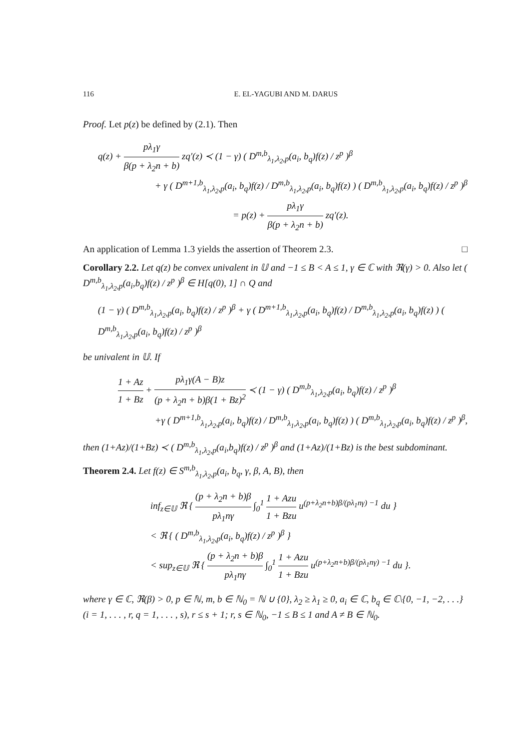116 E. EL-YAGUBI AND M. DARUS
Proof. Let p(z) be defined by (2.1). Then
q(z) + pλ<sub>1</sub>γ β(p + λ<sub>2</sub>n + b) zq′(z) ≺ (1 − γ) ( D<sup>m,b</sup><sub>λ<sub>1</sub>,λ<sub>2</sub>,p</sub>(a<sub>i</sub>, b<sub>q</sub>)f(z) / z<sup>p</sup> )<sup>β</sup>
+ γ ( D<sup>m+1,b</sup><sub>λ<sub>1</sub>,λ<sub>2</sub>,p</sub>(a<sub>i</sub>, b<sub>q</sub>)f(z) / D<sup>m,b</sup><sub>λ<sub>1</sub>,λ<sub>2</sub>,p</sub>(a<sub>i</sub>, b<sub>q</sub>)f(z) ) ( D<sup>m,b</sup><sub>λ<sub>1</sub>,λ<sub>2</sub>,p</sub>(a<sub>i</sub>, b<sub>q</sub>)f(z) / z<sup>p</sup> )<sup>β</sup>
= p(z) + pλ<sub>1</sub>γ β(p + λ<sub>2</sub>n + b) zq′(z).
An application of Lemma 1.3 yields the assertion of Theorem 2.3. □
Corollary 2.2. Let q(z) be convex univalent in 𝕌 and −1 ≤ B < A ≤ 1, γ ∈ ℂ with ℜ(γ) > 0. Also let ( D<sup>m,b</sup><sub>λ<sub>1</sub>,λ<sub>2</sub>,p</sub>(a<sub>i</sub>,b<sub>q</sub>)f(z) / z<sup>p</sup> )<sup>β</sup> ∈ H[q(0), 1] ∩ Q and
(1 − γ) ( D<sup>m,b</sup><sub>λ<sub>1</sub>,λ<sub>2</sub>,p</sub>(a<sub>i</sub>, b<sub>q</sub>)f(z) / z<sup>p</sup> )<sup>β</sup> + γ ( D<sup>m+1,b</sup><sub>λ<sub>1</sub>,λ<sub>2</sub>,p</sub>(a<sub>i</sub>, b<sub>q</sub>)f(z) / D<sup>m,b</sup><sub>λ<sub>1</sub>,λ<sub>2</sub>,p</sub>(a<sub>i</sub>, b<sub>q</sub>)f(z) ) ( D<sup>m,b</sup><sub>λ<sub>1</sub>,λ<sub>2</sub>,p</sub>(a<sub>i</sub>, b<sub>q</sub>)f(z) / z<sup>p</sup> )<sup>β</sup>
be univalent in 𝕌. If
1 + Az 1 + Bz + pλ<sub>1</sub>γ(A − B)z (p + λ<sub>2</sub>n + b)β(1 + Bz)<sup>2</sup> ≺ (1 − γ) ( D<sup>m,b</sup><sub>λ<sub>1</sub>,λ<sub>2</sub>,p</sub>(a<sub>i</sub>, b<sub>q</sub>)f(z) / z<sup>p</sup> )<sup>β</sup>
+γ ( D<sup>m+1,b</sup><sub>λ<sub>1</sub>,λ<sub>2</sub>,p</sub>(a<sub>i</sub>, b<sub>q</sub>)f(z) / D<sup>m,b</sup><sub>λ<sub>1</sub>,λ<sub>2</sub>,p</sub>(a<sub>i</sub>, b<sub>q</sub>)f(z) ) ( D<sup>m,b</sup><sub>λ<sub>1</sub>,λ<sub>2</sub>,p</sub>(a<sub>i</sub>, b<sub>q</sub>)f(z) / z<sup>p</sup> )<sup>β</sup>,
then (1+Az)/(1+Bz) ≺ ( D<sup>m,b</sup><sub>λ<sub>1</sub>,λ<sub>2</sub>,p</sub>(a<sub>i</sub>,b<sub>q</sub>)f(z) / z<sup>p</sup> )<sup>β</sup> and (1+Az)/(1+Bz) is the best subdominant.
Theorem 2.4. Let f(z) ∈ S<sup>m,b</sup><sub>λ<sub>1</sub>,λ<sub>2</sub>,p</sub>(a<sub>i</sub>, b<sub>q</sub>, γ, β, A, B), then
inf<sub>z∈𝕌</sub> ℜ { (p + λ<sub>2</sub>n + b)β pλ<sub>1</sub>nγ ∫<sub>0</sub><sup>1</sup> 1 + Azu 1 + Bzu u<sup>(p+λ<sub>2</sub>n+b)β/(pλ<sub>1</sub>nγ) −1</sup> du }
< ℜ { ( D<sup>m,b</sup><sub>λ<sub>1</sub>,λ<sub>2</sub>,p</sub>(a<sub>i</sub>, b<sub>q</sub>)f(z) / z<sup>p</sup> )<sup>β</sup> }
< sup<sub>z∈𝕌</sub> ℜ { (p + λ<sub>2</sub>n + b)β pλ<sub>1</sub>nγ ∫<sub>0</sub><sup>1</sup> 1 + Azu 1 + Bzu u<sup>(p+λ<sub>2</sub>n+b)β/(pλ<sub>1</sub>nγ) −1</sup> du }.
where γ ∈ ℂ, ℜ(β) > 0, p ∈ ℕ, m, b ∈ ℕ<sub>0</sub> = ℕ ∪ {0}, λ<sub>2</sub> ≥ λ<sub>1</sub> ≥ 0, a<sub>i</sub> ∈ ℂ, b<sub>q</sub> ∈ ℂ\{0, −1, −2, . . .}(i = 1, . . . , r, q = 1, . . . , s), r ≤ s + 1; r, s ∈ ℕ<sub>0</sub>, −1 ≤ B ≤ 1 and A ≠ B ∈ ℕ<sub>0</sub>.